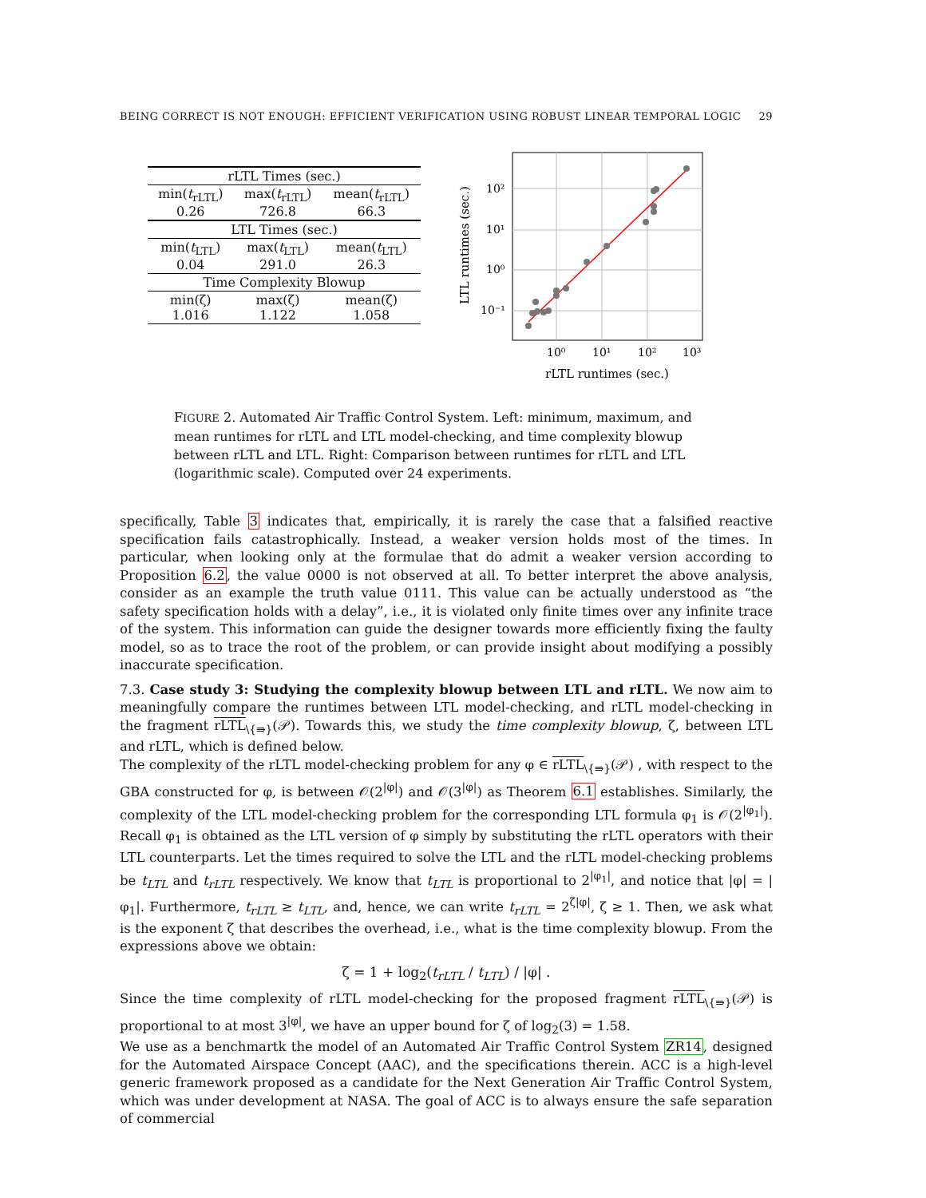BEING CORRECT IS NOT ENOUGH: EFFICIENT VERIFICATION USING ROBUST LINEAR TEMPORAL LOGIC 29
| rLTL Times (sec.) | | |
| min( t<sub>rLTL</sub>) 0.26 | max( t<sub>rLTL</sub>) 726.8 | mean( t<sub>rLTL</sub>) 66.3 |
| LTL Times (sec.) | | |
| min( t<sub>LTL</sub>) 0.04 | max( t<sub>LTL</sub>) 291.0 | mean( t<sub>LTL</sub>) 26.3 |
| Time Complexity Blowup | | |
| min(ζ) 1.016 | max(ζ) 1.122 | mean(ζ) 1.058 |
10²
10¹
10⁰
10⁻¹
10⁰
10¹
10²
10³
rLTL runtimes (sec.)
LTL runtimes (sec.)
FIGURE 2. Automated Air Traffic Control System. Left: minimum, maximum, and mean runtimes for rLTL and LTL model-checking, and time complexity blowup between rLTL and LTL. Right: Comparison between runtimes for rLTL and LTL (logarithmic scale). Computed over 24 experiments.
specifically, Table 3 indicates that, empirically, it is rarely the case that a falsified reactive specification fails catastrophically. Instead, a weaker version holds most of the times. In particular, when looking only at the formulae that do admit a weaker version according to Proposition 6.2, the value 0000 is not observed at all. To better interpret the above analysis, consider as an example the truth value 0111. This value can be actually understood as “the safety specification holds with a delay”, i.e., it is violated only finite times over any infinite trace of the system. This information can guide the designer towards more efficiently fixing the faulty model, so as to trace the root of the problem, or can provide insight about modifying a possibly inaccurate specification.
7.3. Case study 3: Studying the complexity blowup between LTL and rLTL. We now aim to meaningfully compare the runtimes between LTL model-checking, and rLTL model-checking in the fragment rLTL<sub>\{⇛}</sub>(𝒫). Towards this, we study the time complexity blowup, ζ, between LTL and rLTL, which is defined below.
The complexity of the rLTL model-checking problem for any φ ∈ rLTL<sub>\{⇛}</sub>(𝒫) , with respect to the GBA constructed for φ, is between 𝒪(2<sup>|φ|</sup>) and 𝒪(3<sup>|φ|</sup>) as Theorem 6.1 establishes. Similarly, the complexity of the LTL model-checking problem for the corresponding LTL formula φ<sub>1</sub> is 𝒪(2<sup>|φ<sub>1</sub>|</sup>). Recall φ<sub>1</sub> is obtained as the LTL version of φ simply by substituting the rLTL operators with their LTL counterparts. Let the times required to solve the LTL and the rLTL model-checking problems be t<sub>LTL</sub> and t<sub>rLTL</sub> respectively. We know that t<sub>LTL</sub> is proportional to 2<sup>|φ<sub>1</sub>|</sup>, and notice that |φ| = |φ<sub>1</sub>|. Furthermore, t<sub>rLTL</sub> ≥ t<sub>LTL</sub>, and, hence, we can write t<sub>rLTL</sub> = 2<sup>ζ|φ|</sup>, ζ ≥ 1. Then, we ask what is the exponent ζ that describes the overhead, i.e., what is the time complexity blowup. From the expressions above we obtain:
ζ = 1 + log<sub>2</sub>(t<sub>rLTL</sub> / t<sub>LTL</sub>) / |φ| .
Since the time complexity of rLTL model-checking for the proposed fragment rLTL<sub>\{⇛}</sub>(𝒫) is proportional to at most 3<sup>|φ|</sup>, we have an upper bound for ζ of log<sub>2</sub>(3) = 1.58.
We use as a benchmartk the model of an Automated Air Traffic Control System ZR14, designed for the Automated Airspace Concept (AAC), and the specifications therein. ACC is a high-level generic framework proposed as a candidate for the Next Generation Air Traffic Control System, which was under development at NASA. The goal of ACC is to always ensure the safe separation of commercial